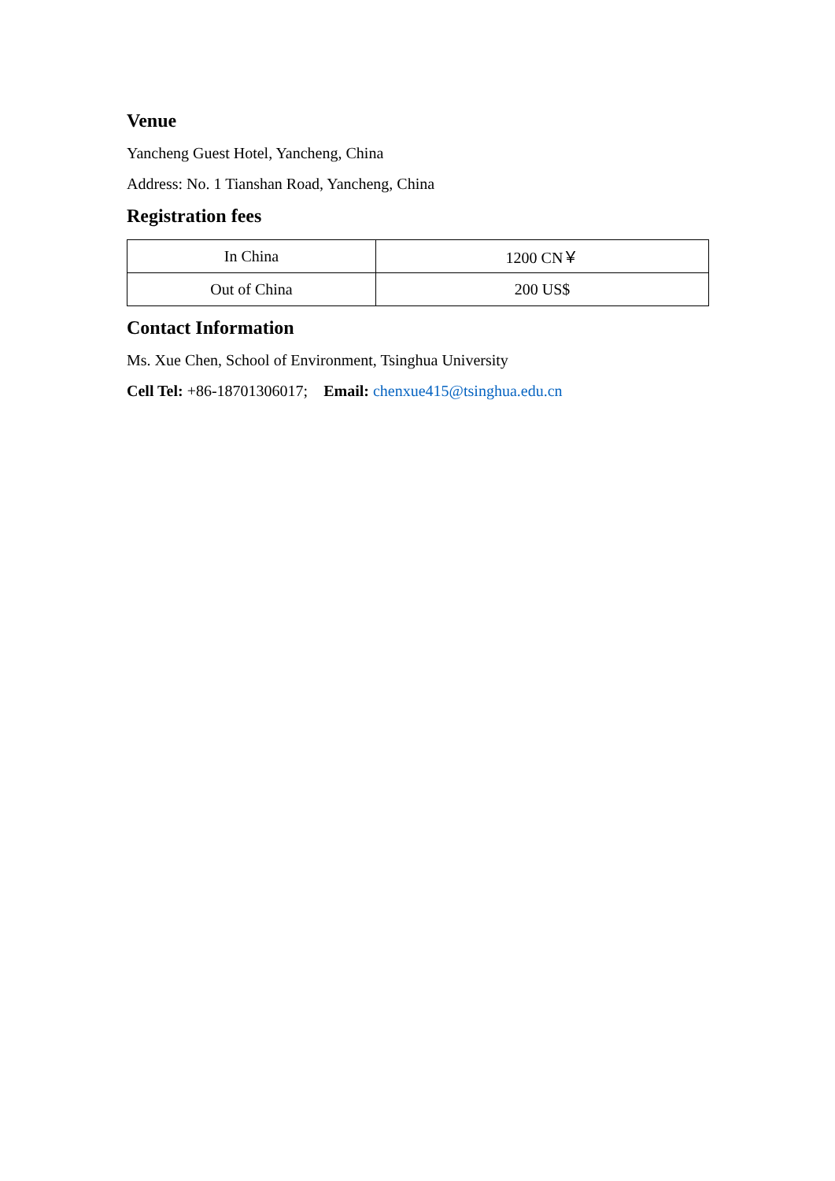Venue
Yancheng Guest Hotel, Yancheng, China
Address: No. 1 Tianshan Road, Yancheng, China
Registration fees
| In China | 1200 CN￥ |
| Out of China | 200 US$ |
Contact Information
Ms. Xue Chen, School of Environment, Tsinghua University
Cell Tel: +86-18701306017; Email: chenxue415@tsinghua.edu.cn